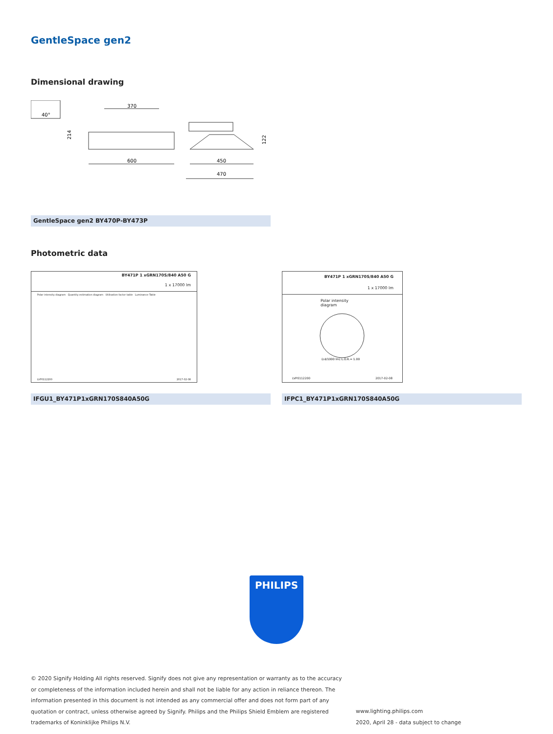GentleSpace gen2
Dimensional drawing
40°
370
214
600
450
470
122
GentleSpace gen2 BY470P-BY473P
Photometric data
BY471P 1 xGRN170S/840 A50 G
1 x 17000 lm
Polar intensity diagram Quantity estimation diagram Utilisation factor table Luminance Table
LVP0112200 2017-02-08
IFGU1_BY471P1xGRN170S840A50G
BY471P 1 xGRN170S/840 A50 G
1 x 17000 lm
Polar intensity diagram
(cd/1000 lm) L.O.R.= 1.00
LVP0112200 2017-02-08
IFPC1_BY471P1xGRN170S840A50G
PHILIPS
© 2020 Signify Holding All rights reserved. Signify does not give any representation or warranty as to the accuracy or completeness of the information included herein and shall not be liable for any action in reliance thereon. The information presented in this document is not intended as any commercial offer and does not form part of any quotation or contract, unless otherwise agreed by Signify. Philips and the Philips Shield Emblem are registered trademarks of Koninklijke Philips N.V.
www.lighting.philips.com
2020, April 28 - data subject to change